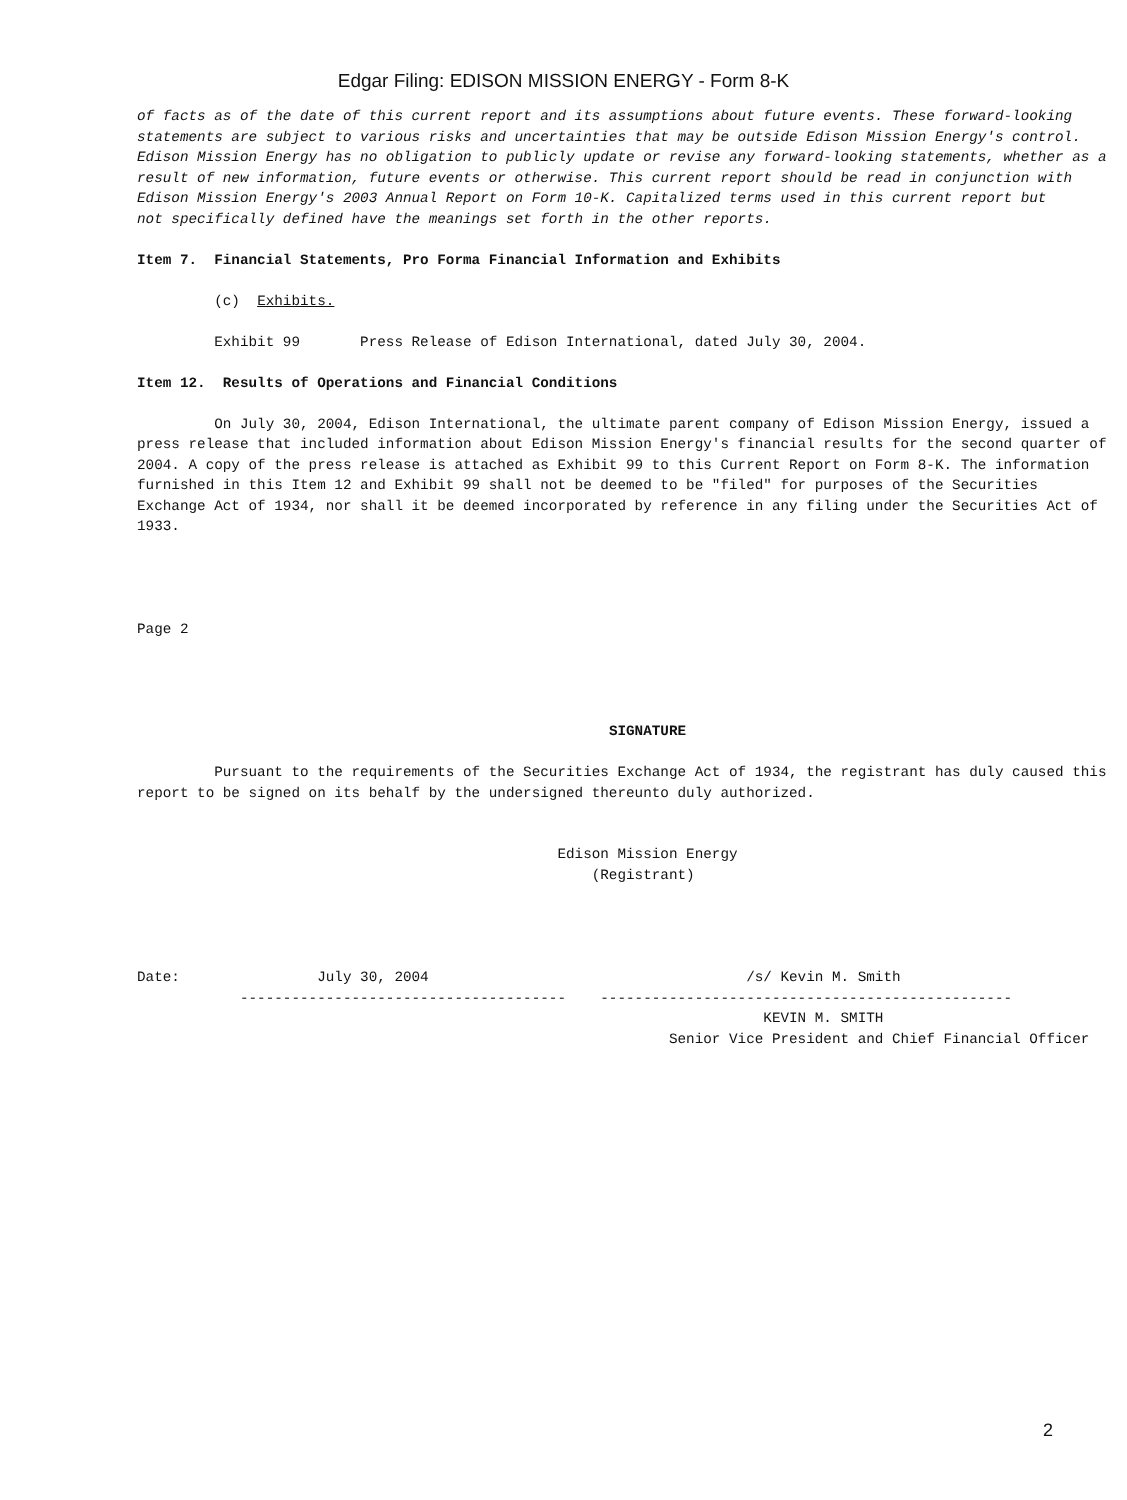Edgar Filing: EDISON MISSION ENERGY - Form 8-K
of facts as of the date of this current report and its assumptions about future events. These forward-looking statements are subject to various risks and uncertainties that may be outside Edison Mission Energy's control. Edison Mission Energy has no obligation to publicly update or revise any forward-looking statements, whether as a result of new information, future events or otherwise. This current report should be read in conjunction with Edison Mission Energy's 2003 Annual Report on Form 10-K. Capitalized terms used in this current report but not specifically defined have the meanings set forth in the other reports. Item 7. Financial Statements, Pro Forma Financial Information and Exhibits (c) Exhibits. Exhibit 99 Press Release of Edison International, dated July 30, 2004. Item 12. Results of Operations and Financial Conditions On July 30, 2004, Edison International, the ultimate parent company of Edison Mission Energy, issued a press release that included information about Edison Mission Energy's financial results for the second quarter of 2004. A copy of the press release is attached as Exhibit 99 to this Current Report on Form 8-K. The information furnished in this Item 12 and Exhibit 99 shall not be deemed to be "filed" for purposes of the Securities Exchange Act of 1934, nor shall it be deemed incorporated by reference in any filing under the Securities Act of 1933. Page 2 SIGNATURE Pursuant to the requirements of the Securities Exchange Act of 1934, the registrant has duly caused this report to be signed on its behalf by the undersigned thereunto duly authorized. Edison Mission Energy (Registrant) Date: July 30, 2004 /s/ Kevin M. Smith -------------------------------------- ------------------------------------------------ KEVIN M. SMITH Senior Vice President and Chief Financial Officer
2